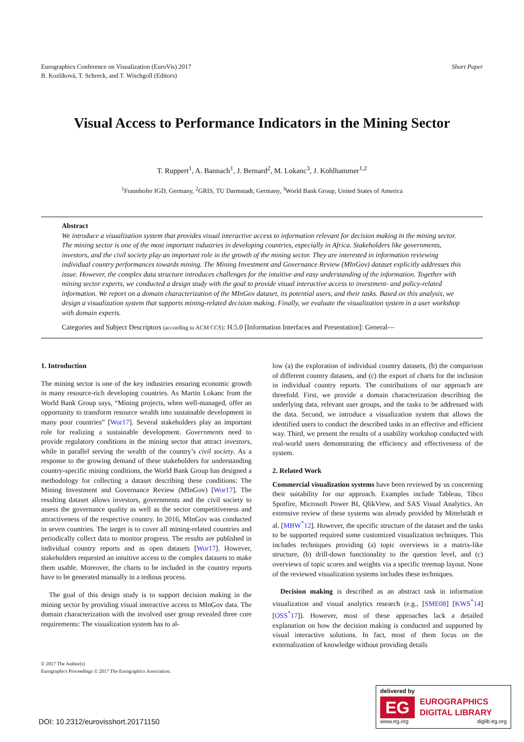Eurographics Conference on Visualization (EuroVis) 2017
B. Kozlíková, T. Schreck, and T. Wischgoll (Editors)
Short Paper
Visual Access to Performance Indicators in the Mining Sector
T. Ruppert<sup>1</sup>, A. Bannach<sup>1</sup>, J. Bernard<sup>2</sup>, M. Lokanc<sup>3</sup>, J. Kohlhammer<sup>1,2</sup>
<sup>1</sup> Fraunhofer IGD, Germany, <sup>2</sup>GRIS, TU Darmstadt, Germany, <sup>3</sup>World Bank Group, United States of America
Abstract
We introduce a visualization system that provides visual interactive access to information relevant for decision making in the mining sector. The mining sector is one of the most important industries in developing countries, especially in Africa. Stakeholders like governments, investors, and the civil society play an important role in the growth of the mining sector. They are interested in information reviewing individual country performances towards mining. The Mining Investment and Governance Review (MInGov) dataset explicitly addresses this issue. However, the complex data structure introduces challenges for the intuitive and easy understanding of the information. Together with mining sector experts, we conducted a design study with the goal to provide visual interactive access to investment- and policy-related information. We report on a domain characterization of the MInGov dataset, its potential users, and their tasks. Based on this analysis, we design a visualization system that supports mining-related decision making. Finally, we evaluate the visualization system in a user workshop with domain experts.
Categories and Subject Descriptors (according to ACM CCS): H.5.0 [Information Interfaces and Presentation]: General—
1. Introduction
The mining sector is one of the key industries ensuring economic growth in many resource-rich developing countries. As Martin Lokanc from the World Bank Group says, “Mining projects, when well-managed, offer an opportunity to transform resource wealth into sustainable development in many poor countries” [Wor17]. Several stakeholders play an important role for realizing a sustainable development. Governments need to provide regulatory conditions in the mining sector that attract investors, while in parallel serving the wealth of the country’s civil society. As a response to the growing demand of these stakeholders for understanding country-specific mining conditions, the World Bank Group has designed a methodology for collecting a dataset describing these conditions: The Mining Investment and Governance Review (MInGov) [Wor17]. The resulting dataset allows investors, governments and the civil society to assess the governance quality as well as the sector competitiveness and attractiveness of the respective country. In 2016, MInGov was conducted in seven countries. The target is to cover all mining-related countries and periodically collect data to monitor progress. The results are published in individual country reports and as open datasets [Wor17]. However, stakeholders requested an intuitive access to the complex datasets to make them usable. Moreover, the charts to be included in the country reports have to be generated manually in a tedious process.
The goal of this design study is to support decision making in the mining sector by providing visual interactive access to MInGov data. The domain characterization with the involved user group revealed three core requirements: The visualization system has to al-
low (a) the exploration of individual country datasets, (b) the comparison of different country datasets, and (c) the export of charts for the inclusion in individual country reports. The contributions of our approach are threefold. First, we provide a domain characterization describing the underlying data, relevant user groups, and the tasks to be addressed with the data. Second, we introduce a visualization system that allows the identified users to conduct the described tasks in an effective and efficient way. Third, we present the results of a usability workshop conducted with real-world users demonstrating the efficiency and effectiveness of the system.
2. Related Work
Commercial visualization systems have been reviewed by us concerning their suitability for our approach. Examples include Tableau, Tibco Spotfire, Microsoft Power BI, QlikView, and SAS Visual Analytics. An extensive review of these systems was already provided by Mittelstädt et al. [MBW<sup>*</sup>12]. However, the specific structure of the dataset and the tasks to be supported required some customized visualization techniques. This includes techniques providing (a) topic overviews in a matrix-like structure, (b) drill-down functionality to the question level, and (c) overviews of topic scores and weights via a specific treemap layout. None of the reviewed visualization systems includes these techniques.
Decision making is described as an abstract task in information visualization and visual analytics research (e.g., [SME08] [KWS<sup>*</sup>14] [OSS<sup>*</sup>17]). However, most of these approaches lack a detailed explanation on how the decision making is conducted and supported by visual interactive solutions. In fact, most of them focus on the externalization of knowledge without providing details
© 2017 The Author(s)
Eurographics Proceedings © 2017 The Eurographics Association.
DOI: 10.2312/eurovisshort.20171150
delivered by
EG
EUROGRAPHICS
DIGITAL LIBRARY
www.eg.org diglib.eg.org